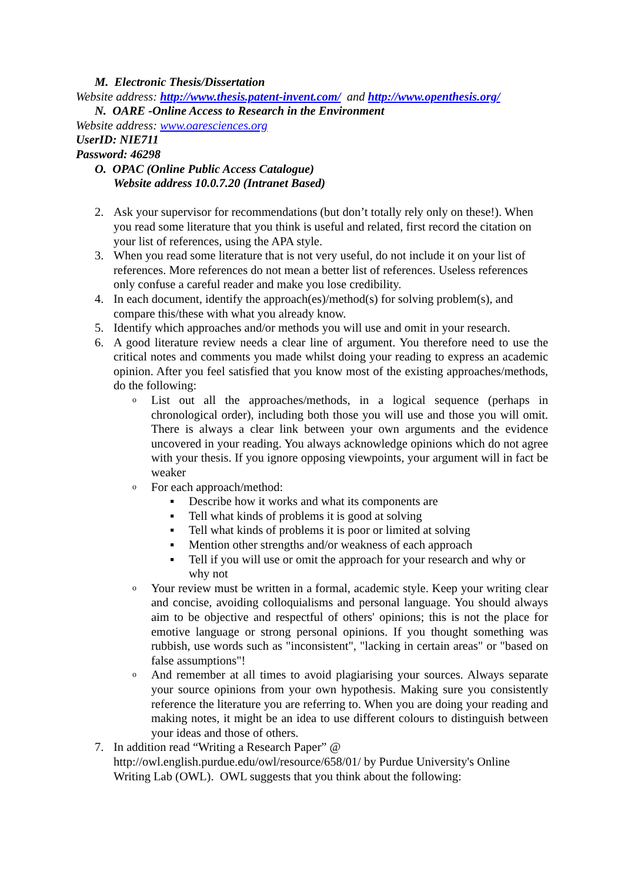M. Electronic Thesis/Dissertation
Website address: http://www.thesis.patent-invent.com/ and http://www.openthesis.org/
N. OARE -Online Access to Research in the Environment
Website address: www.oaresciences.org
UserID: NIE711
Password: 46298
O. OPAC (Online Public Access Catalogue)
Website address 10.0.7.20 (Intranet Based)
2. Ask your supervisor for recommendations (but don’t totally rely only on these!). When you read some literature that you think is useful and related, first record the citation on your list of references, using the APA style.
3. When you read some literature that is not very useful, do not include it on your list of references. More references do not mean a better list of references. Useless references only confuse a careful reader and make you lose credibility.
4. In each document, identify the approach(es)/method(s) for solving problem(s), and compare this/these with what you already know.
5. Identify which approaches and/or methods you will use and omit in your research.
6. A good literature review needs a clear line of argument. You therefore need to use the critical notes and comments you made whilst doing your reading to express an academic opinion. After you feel satisfied that you know most of the existing approaches/methods, do the following:
o List out all the approaches/methods, in a logical sequence (perhaps in chronological order), including both those you will use and those you will omit. There is always a clear link between your own arguments and the evidence uncovered in your reading. You always acknowledge opinions which do not agree with your thesis. If you ignore opposing viewpoints, your argument will in fact be weaker
o For each approach/method:
▪ Describe how it works and what its components are
▪ Tell what kinds of problems it is good at solving
▪ Tell what kinds of problems it is poor or limited at solving
▪ Mention other strengths and/or weakness of each approach
▪ Tell if you will use or omit the approach for your research and why or why not
o Your review must be written in a formal, academic style. Keep your writing clear and concise, avoiding colloquialisms and personal language. You should always aim to be objective and respectful of others' opinions; this is not the place for emotive language or strong personal opinions. If you thought something was rubbish, use words such as "inconsistent", "lacking in certain areas" or "based on false assumptions"!
o And remember at all times to avoid plagiarising your sources. Always separate your source opinions from your own hypothesis. Making sure you consistently reference the literature you are referring to. When you are doing your reading and making notes, it might be an idea to use different colours to distinguish between your ideas and those of others.
7. In addition read “Writing a Research Paper” @ http://owl.english.purdue.edu/owl/resource/658/01/ by Purdue University's Online Writing Lab (OWL). OWL suggests that you think about the following: